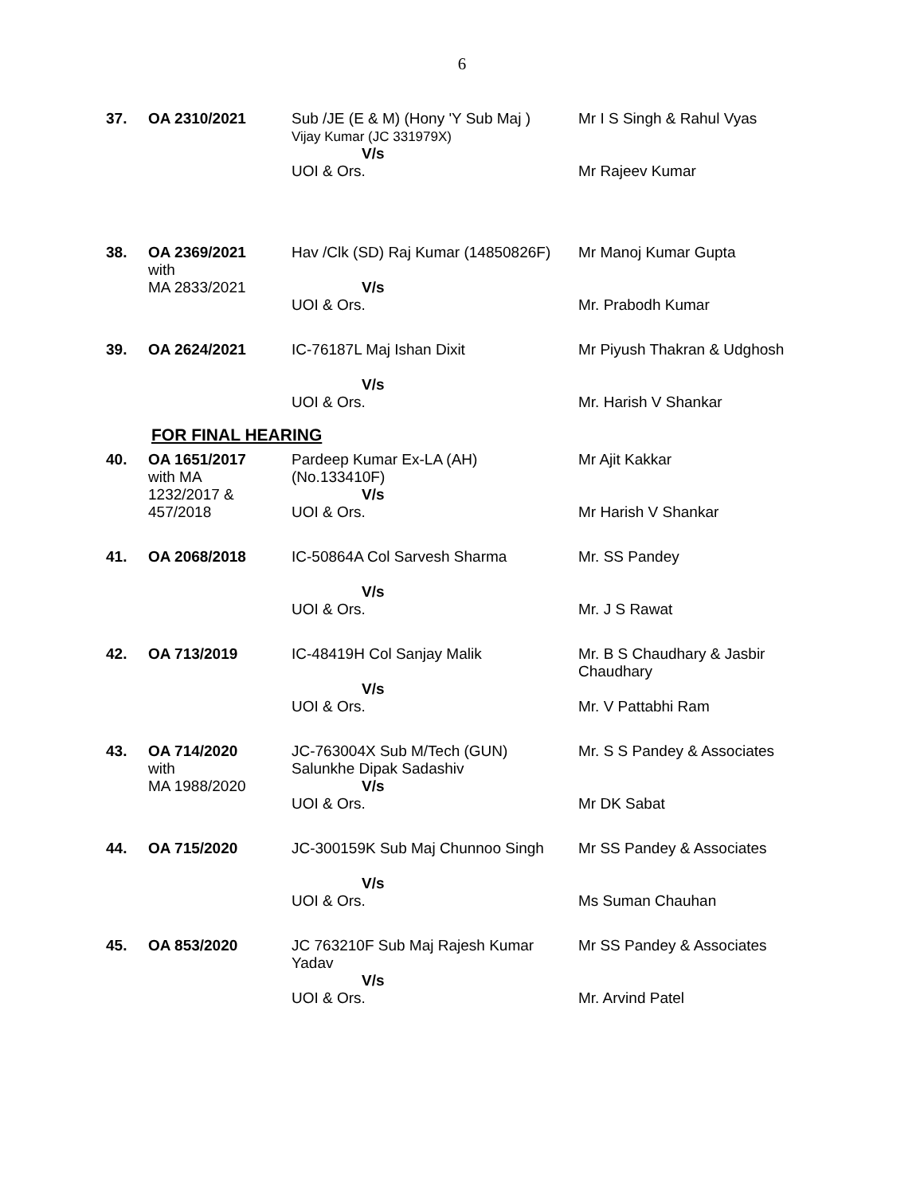6
| 37. | OA 2310/2021 | Sub /JE (E & M) (Hony 'Y Sub Maj ) Vijay Kumar (JC 331979X) V/s UOI & Ors. | Mr I S Singh & Rahul Vyas Mr Rajeev Kumar |
| 38. | OA 2369/2021 with MA 2833/2021 | Hav /Clk (SD) Raj Kumar (14850826F) V/s UOI & Ors. | Mr Manoj Kumar Gupta Mr. Prabodh Kumar |
| 39. | OA 2624/2021 | IC-76187L Maj Ishan Dixit V/s UOI & Ors. | Mr Piyush Thakran & Udghosh Mr. Harish V Shankar |
FOR FINAL HEARING
| 40. | OA 1651/2017 with MA 1232/2017 & 457/2018 | Pardeep Kumar Ex-LA (AH) (No.133410F) V/s UOI & Ors. | Mr Ajit Kakkar Mr Harish V Shankar |
| 41. | OA 2068/2018 | IC-50864A Col Sarvesh Sharma V/s UOI & Ors. | Mr. SS Pandey Mr. J S Rawat |
| 42. | OA 713/2019 | IC-48419H Col Sanjay Malik V/s UOI & Ors. | Mr. B S Chaudhary & Jasbir Chaudhary Mr. V Pattabhi Ram |
| 43. | OA 714/2020 with MA 1988/2020 | JC-763004X Sub M/Tech (GUN) Salunkhe Dipak Sadashiv V/s UOI & Ors. | Mr. S S Pandey & Associates Mr DK Sabat |
| 44. | OA 715/2020 | JC-300159K Sub Maj Chunnoo Singh V/s UOI & Ors. | Mr SS Pandey & Associates Ms Suman Chauhan |
| 45. | OA 853/2020 | JC 763210F Sub Maj Rajesh Kumar Yadav V/s UOI & Ors. | Mr SS Pandey & Associates Mr. Arvind Patel |